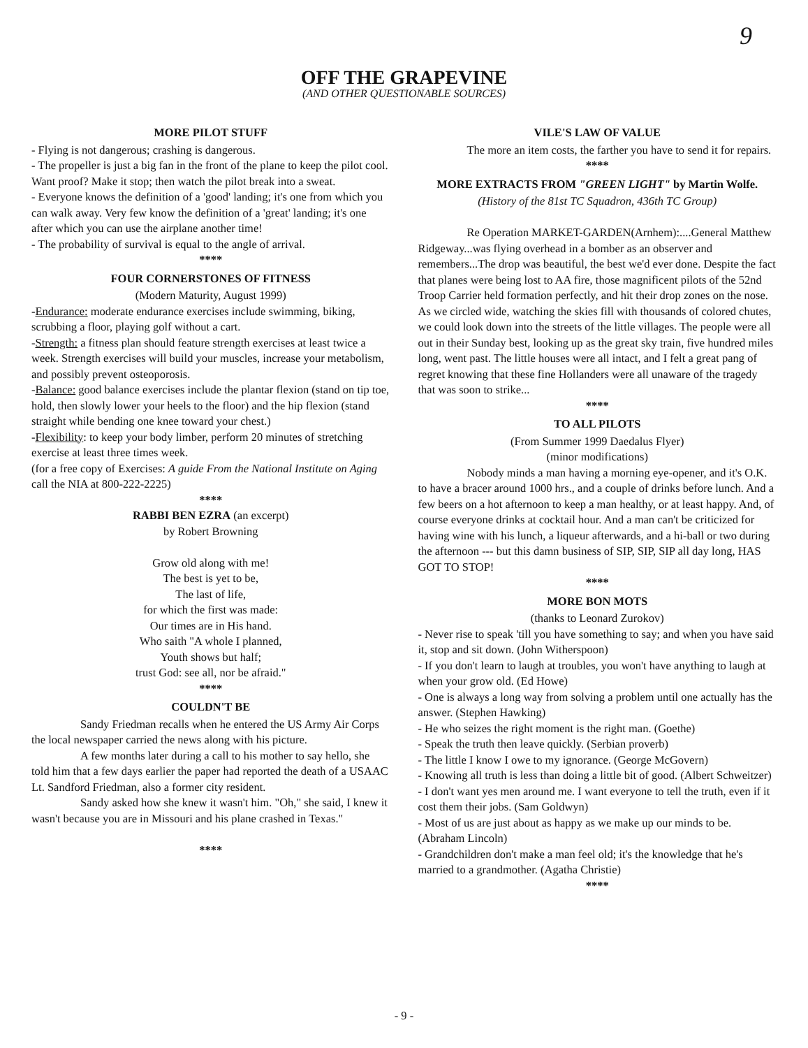9
OFF THE GRAPEVINE
(AND OTHER QUESTIONABLE SOURCES)
MORE PILOT STUFF
- Flying is not dangerous; crashing is dangerous.
- The propeller is just a big fan in the front of the plane to keep the pilot cool. Want proof? Make it stop; then watch the pilot break into a sweat.
- Everyone knows the definition of a 'good' landing; it's one from which you can walk away. Very few know the definition of a 'great' landing; it's one after which you can use the airplane another time!
- The probability of survival is equal to the angle of arrival.
****
FOUR CORNERSTONES OF FITNESS
(Modern Maturity, August 1999)
-Endurance: moderate endurance exercises include swimming, biking, scrubbing a floor, playing golf without a cart.
-Strength: a fitness plan should feature strength exercises at least twice a week. Strength exercises will build your muscles, increase your metabolism, and possibly prevent osteoporosis.
-Balance: good balance exercises include the plantar flexion (stand on tip toe, hold, then slowly lower your heels to the floor) and the hip flexion (stand straight while bending one knee toward your chest.)
-Flexibility: to keep your body limber, perform 20 minutes of stretching exercise at least three times week.
(for a free copy of Exercises: A guide From the National Institute on Aging call the NIA at 800-222-2225)
****
RABBI BEN EZRA (an excerpt)
by Robert Browning
Grow old along with me!
The best is yet to be,
The last of life,
for which the first was made:
Our times are in His hand.
Who saith "A whole I planned,
Youth shows but half;
trust God: see all, nor be afraid."
****
COULDN'T BE
Sandy Friedman recalls when he entered the US Army Air Corps the local newspaper carried the news along with his picture.
A few months later during a call to his mother to say hello, she told him that a few days earlier the paper had reported the death of a USAAC Lt. Sandford Friedman, also a former city resident.
Sandy asked how she knew it wasn't him. "Oh," she said, I knew it wasn't because you are in Missouri and his plane crashed in Texas."
****
VILE'S LAW OF VALUE
The more an item costs, the farther you have to send it for repairs.
****
MORE EXTRACTS FROM "GREEN LIGHT" by Martin Wolfe.
(History of the 81st TC Squadron, 436th TC Group)
Re Operation MARKET-GARDEN(Arnhem):....General Matthew Ridgeway...was flying overhead in a bomber as an observer and remembers...The drop was beautiful, the best we'd ever done. Despite the fact that planes were being lost to AA fire, those magnificent pilots of the 52nd Troop Carrier held formation perfectly, and hit their drop zones on the nose. As we circled wide, watching the skies fill with thousands of colored chutes, we could look down into the streets of the little villages. The people were all out in their Sunday best, looking up as the great sky train, five hundred miles long, went past. The little houses were all intact, and I felt a great pang of regret knowing that these fine Hollanders were all unaware of the tragedy that was soon to strike...
****
TO ALL PILOTS
(From Summer 1999 Daedalus Flyer)
(minor modifications)
Nobody minds a man having a morning eye-opener, and it's O.K. to have a bracer around 1000 hrs., and a couple of drinks before lunch. And a few beers on a hot afternoon to keep a man healthy, or at least happy. And, of course everyone drinks at cocktail hour. And a man can't be criticized for having wine with his lunch, a liqueur afterwards, and a hi-ball or two during the afternoon --- but this damn business of SIP, SIP, SIP all day long, HAS GOT TO STOP!
****
MORE BON MOTS
(thanks to Leonard Zurokov)
- Never rise to speak 'till you have something to say; and when you have said it, stop and sit down. (John Witherspoon)
- If you don't learn to laugh at troubles, you won't have anything to laugh at when your grow old. (Ed Howe)
- One is always a long way from solving a problem until one actually has the answer. (Stephen Hawking)
- He who seizes the right moment is the right man. (Goethe)
- Speak the truth then leave quickly. (Serbian proverb)
- The little I know I owe to my ignorance. (George McGovern)
- Knowing all truth is less than doing a little bit of good. (Albert Schweitzer)
- I don't want yes men around me. I want everyone to tell the truth, even if it cost them their jobs. (Sam Goldwyn)
- Most of us are just about as happy as we make up our minds to be. (Abraham Lincoln)
- Grandchildren don't make a man feel old; it's the knowledge that he's married to a grandmother. (Agatha Christie)
****
- 9 -